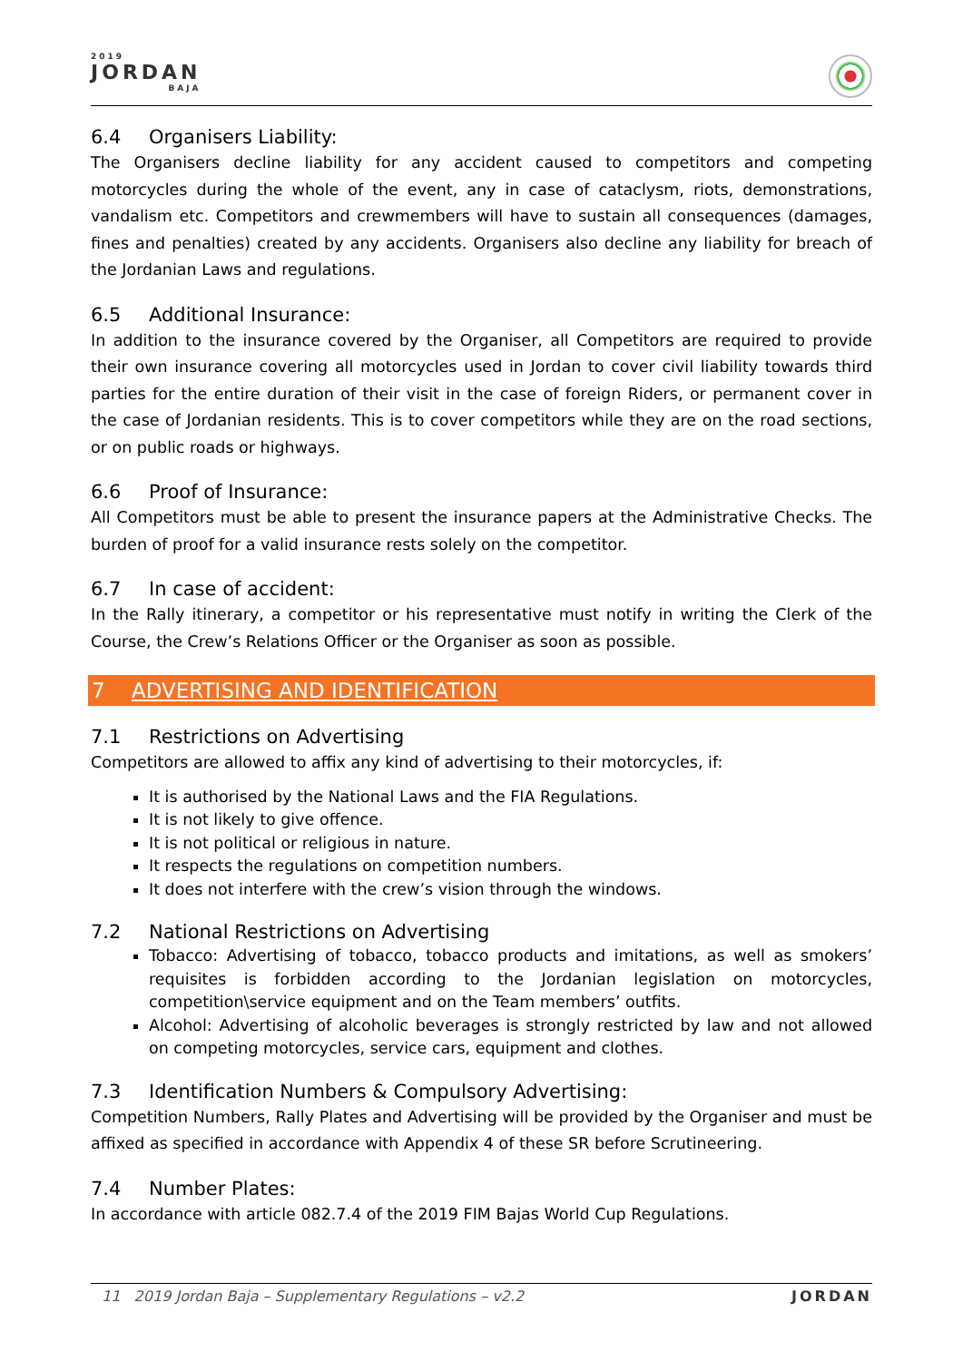2019
JORDAN
BAJA
6.4 Organisers Liability:
The Organisers decline liability for any accident caused to competitors and competing motorcycles during the whole of the event, any in case of cataclysm, riots, demonstrations, vandalism etc. Competitors and crewmembers will have to sustain all consequences (damages, fines and penalties) created by any accidents. Organisers also decline any liability for breach of the Jordanian Laws and regulations.
6.5 Additional Insurance:
In addition to the insurance covered by the Organiser, all Competitors are required to provide their own insurance covering all motorcycles used in Jordan to cover civil liability towards third parties for the entire duration of their visit in the case of foreign Riders, or permanent cover in the case of Jordanian residents. This is to cover competitors while they are on the road sections, or on public roads or highways.
6.6 Proof of Insurance:
All Competitors must be able to present the insurance papers at the Administrative Checks. The burden of proof for a valid insurance rests solely on the competitor.
6.7 In case of accident:
In the Rally itinerary, a competitor or his representative must notify in writing the Clerk of the Course, the Crew’s Relations Officer or the Organiser as soon as possible.
7 ADVERTISING AND IDENTIFICATION
7.1 Restrictions on Advertising
Competitors are allowed to affix any kind of advertising to their motorcycles, if:
It is authorised by the National Laws and the FIA Regulations.
It is not likely to give offence.
It is not political or religious in nature.
It respects the regulations on competition numbers.
It does not interfere with the crew’s vision through the windows.
7.2 National Restrictions on Advertising
Tobacco: Advertising of tobacco, tobacco products and imitations, as well as smokers’ requisites is forbidden according to the Jordanian legislation on motorcycles, competition\service equipment and on the Team members’ outfits.
Alcohol: Advertising of alcoholic beverages is strongly restricted by law and not allowed on competing motorcycles, service cars, equipment and clothes.
7.3 Identification Numbers & Compulsory Advertising:
Competition Numbers, Rally Plates and Advertising will be provided by the Organiser and must be affixed as specified in accordance with Appendix 4 of these SR before Scrutineering.
7.4 Number Plates:
In accordance with article 082.7.4 of the 2019 FIM Bajas World Cup Regulations.
11 2019 Jordan Baja – Supplementary Regulations – v2.2 JORDAN